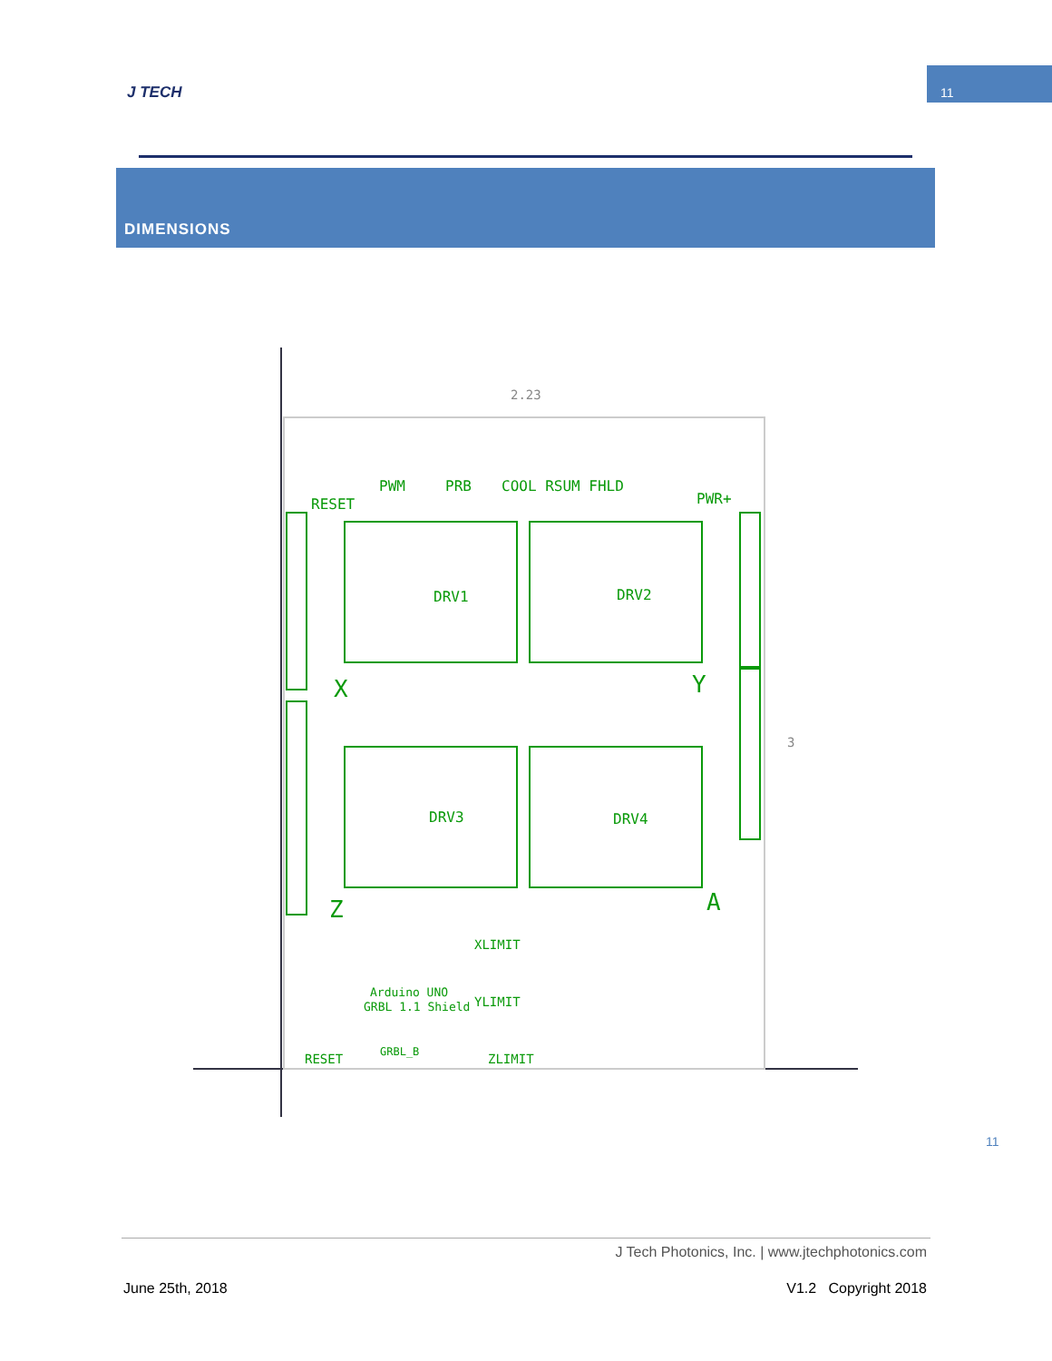J TECH
11
DIMENSIONS
2.23
3
PWM
PRB
COOL RSUM FHLD
RESET
PWR+
DRV1
DRV2
DRV3
DRV4
X
Y
Z
A
Arduino UNO
GRBL 1.1 Shield
RESET
GRBL_B
ZLIMIT
XLIMIT
YLIMIT
11
J Tech Photonics, Inc. | www.jtechphotonics.com
June 25th, 2018 V1.2 Copyright 2018